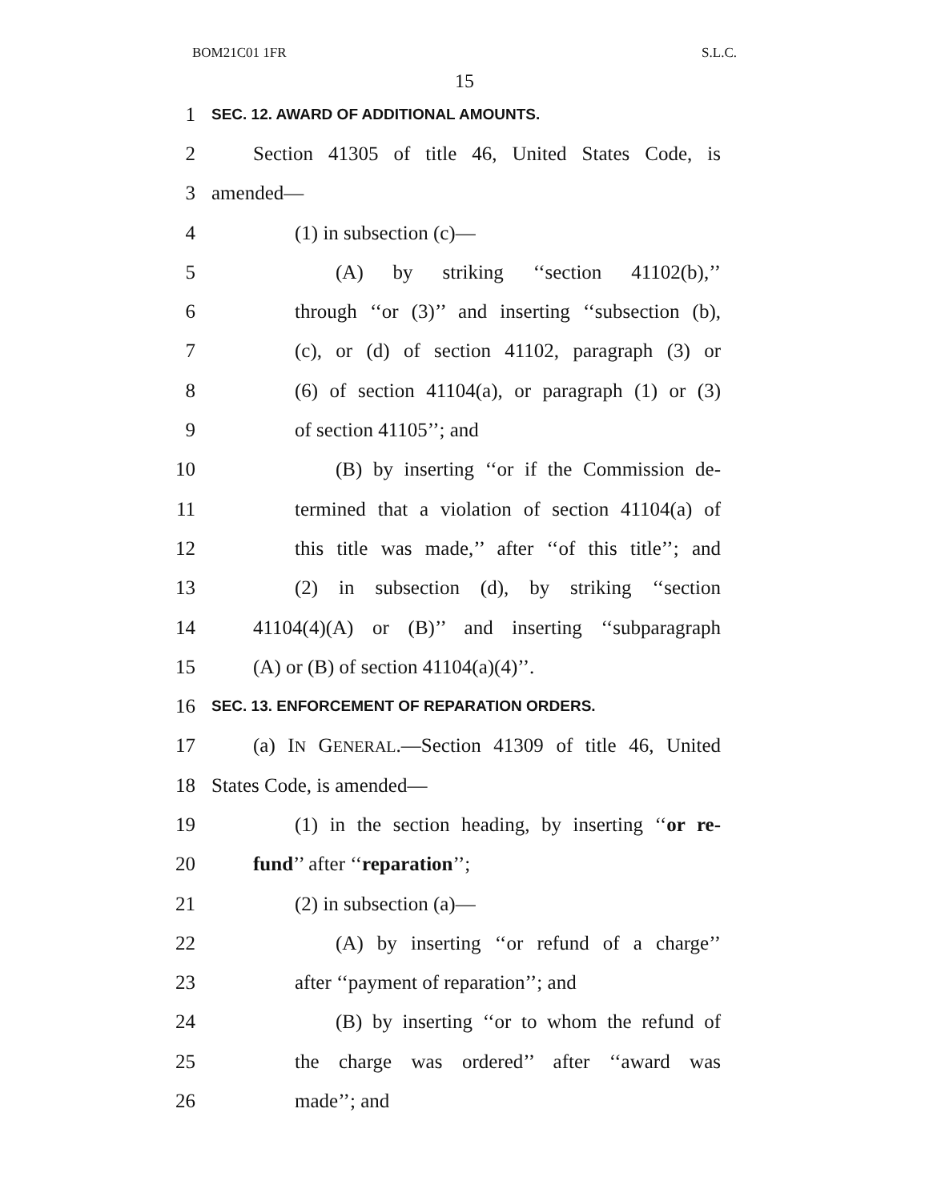BOM21C01 1FR S.L.C.
15
1 SEC. 12. AWARD OF ADDITIONAL AMOUNTS.
2 Section 41305 of title 46, United States Code, is
3 amended—
4 (1) in subsection (c)—
5 (A) by striking ‘‘section 41102(b),’’
6 through ‘‘or (3)’’ and inserting ‘‘subsection (b),
7 (c), or (d) of section 41102, paragraph (3) or
8 (6) of section 41104(a), or paragraph (1) or (3)
9 of section 41105’’; and
10 (B) by inserting ‘‘or if the Commission de-
11 termined that a violation of section 41104(a) of
12 this title was made,’’ after ‘‘of this title’’; and
13 (2) in subsection (d), by striking ‘‘section
14 41104(4)(A) or (B)’’ and inserting ‘‘subparagraph
15 (A) or (B) of section 41104(a)(4)’’.
16 SEC. 13. ENFORCEMENT OF REPARATION ORDERS.
17 (a) IN GENERAL.—Section 41309 of title 46, United
18 States Code, is amended—
19 (1) in the section heading, by inserting ‘‘or re-
20 fund’’ after ‘‘reparation’’;
21 (2) in subsection (a)—
22 (A) by inserting ‘‘or refund of a charge’’
23 after ‘‘payment of reparation’’; and
24 (B) by inserting ‘‘or to whom the refund of
25 the charge was ordered’’ after ‘‘award was
26 made’’; and